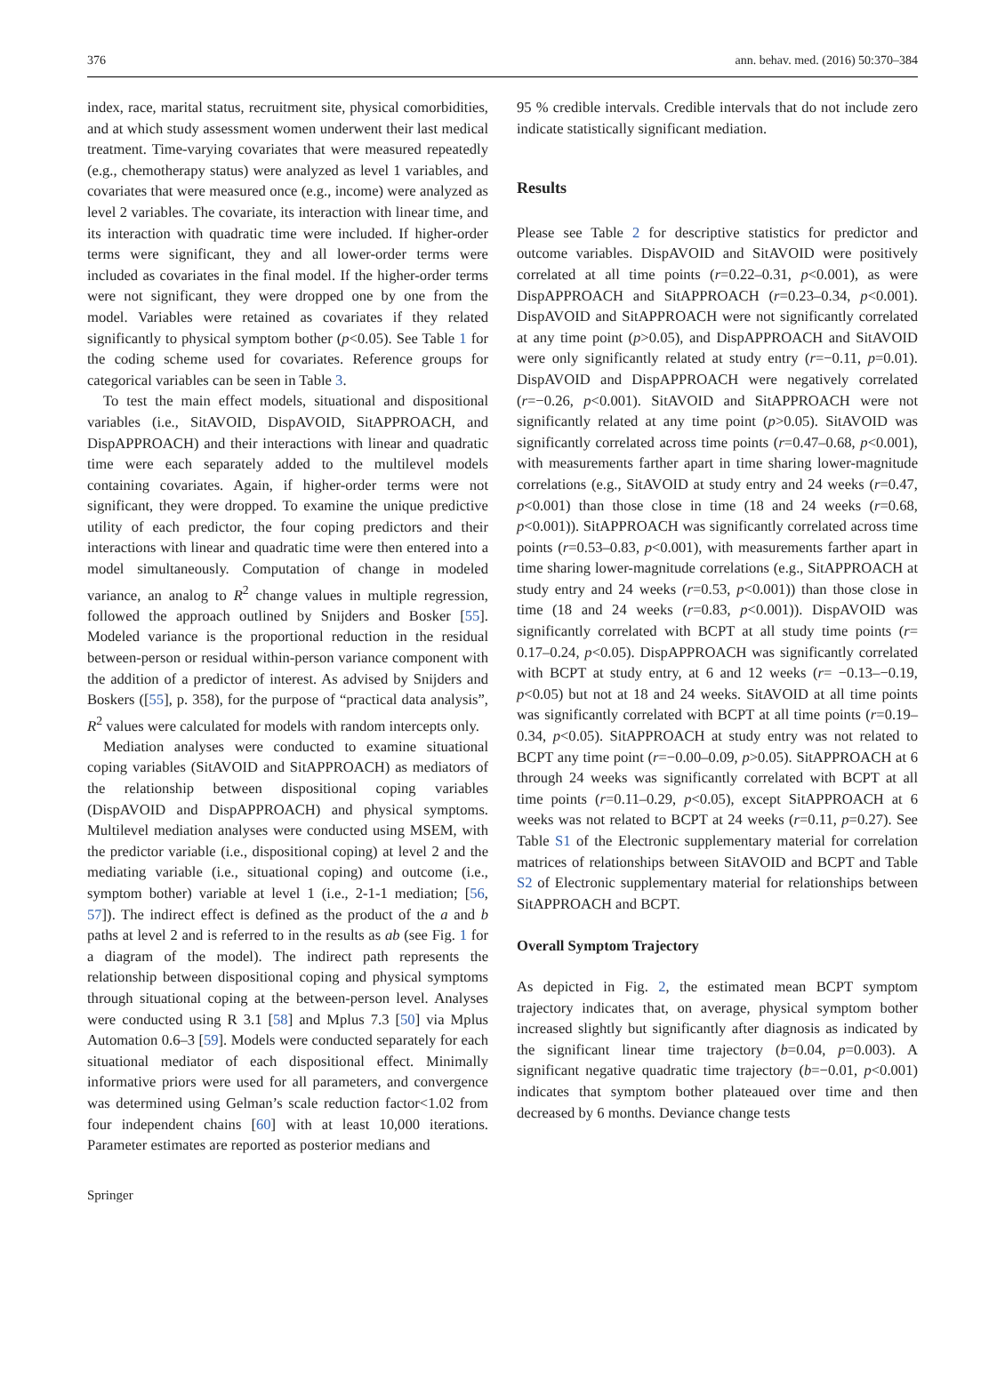376 ann. behav. med. (2016) 50:370–384
index, race, marital status, recruitment site, physical comorbidities, and at which study assessment women underwent their last medical treatment. Time-varying covariates that were measured repeatedly (e.g., chemotherapy status) were analyzed as level 1 variables, and covariates that were measured once (e.g., income) were analyzed as level 2 variables. The covariate, its interaction with linear time, and its interaction with quadratic time were included. If higher-order terms were significant, they and all lower-order terms were included as covariates in the final model. If the higher-order terms were not significant, they were dropped one by one from the model. Variables were retained as covariates if they related significantly to physical symptom bother (p<0.05). See Table 1 for the coding scheme used for covariates. Reference groups for categorical variables can be seen in Table 3.
To test the main effect models, situational and dispositional variables (i.e., SitAVOID, DispAVOID, SitAPPROACH, and DispAPPROACH) and their interactions with linear and quadratic time were each separately added to the multilevel models containing covariates. Again, if higher-order terms were not significant, they were dropped. To examine the unique predictive utility of each predictor, the four coping predictors and their interactions with linear and quadratic time were then entered into a model simultaneously. Computation of change in modeled variance, an analog to R<sup>2</sup> change values in multiple regression, followed the approach outlined by Snijders and Bosker [55]. Modeled variance is the proportional reduction in the residual between-person or residual within-person variance component with the addition of a predictor of interest. As advised by Snijders and Boskers ([55], p. 358), for the purpose of “practical data analysis”, R<sup>2</sup> values were calculated for models with random intercepts only.
Mediation analyses were conducted to examine situational coping variables (SitAVOID and SitAPPROACH) as mediators of the relationship between dispositional coping variables (DispAVOID and DispAPPROACH) and physical symptoms. Multilevel mediation analyses were conducted using MSEM, with the predictor variable (i.e., dispositional coping) at level 2 and the mediating variable (i.e., situational coping) and outcome (i.e., symptom bother) variable at level 1 (i.e., 2-1-1 mediation; [56, 57]). The indirect effect is defined as the product of the a and b paths at level 2 and is referred to in the results as ab (see Fig. 1 for a diagram of the model). The indirect path represents the relationship between dispositional coping and physical symptoms through situational coping at the between-person level. Analyses were conducted using R 3.1 [58] and Mplus 7.3 [50] via Mplus Automation 0.6–3 [59]. Models were conducted separately for each situational mediator of each dispositional effect. Minimally informative priors were used for all parameters, and convergence was determined using Gelman’s scale reduction factor<1.02 from four independent chains [60] with at least 10,000 iterations. Parameter estimates are reported as posterior medians and
95 % credible intervals. Credible intervals that do not include zero indicate statistically significant mediation.
Results
Please see Table 2 for descriptive statistics for predictor and outcome variables. DispAVOID and SitAVOID were positively correlated at all time points (r=0.22–0.31, p<0.001), as were DispAPPROACH and SitAPPROACH (r=0.23–0.34, p<0.001). DispAVOID and SitAPPROACH were not significantly correlated at any time point (p>0.05), and DispAPPROACH and SitAVOID were only significantly related at study entry (r=−0.11, p=0.01). DispAVOID and DispAPPROACH were negatively correlated (r=−0.26, p<0.001). SitAVOID and SitAPPROACH were not significantly related at any time point (p>0.05). SitAVOID was significantly correlated across time points (r=0.47–0.68, p<0.001), with measurements farther apart in time sharing lower-magnitude correlations (e.g., SitAVOID at study entry and 24 weeks (r=0.47, p<0.001) than those close in time (18 and 24 weeks (r=0.68, p<0.001)). SitAPPROACH was significantly correlated across time points (r=0.53–0.83, p<0.001), with measurements farther apart in time sharing lower-magnitude correlations (e.g., SitAPPROACH at study entry and 24 weeks (r=0.53, p<0.001)) than those close in time (18 and 24 weeks (r=0.83, p<0.001)). DispAVOID was significantly correlated with BCPT at all study time points (r= 0.17–0.24, p<0.05). DispAPPROACH was significantly correlated with BCPT at study entry, at 6 and 12 weeks (r= −0.13–−0.19, p<0.05) but not at 18 and 24 weeks. SitAVOID at all time points was significantly correlated with BCPT at all time points (r=0.19–0.34, p<0.05). SitAPPROACH at study entry was not related to BCPT any time point (r=−0.00–0.09, p>0.05). SitAPPROACH at 6 through 24 weeks was significantly correlated with BCPT at all time points (r=0.11–0.29, p<0.05), except SitAPPROACH at 6 weeks was not related to BCPT at 24 weeks (r=0.11, p=0.27). See Table S1 of the Electronic supplementary material for correlation matrices of relationships between SitAVOID and BCPT and Table S2 of Electronic supplementary material for relationships between SitAPPROACH and BCPT.
Overall Symptom Trajectory
As depicted in Fig. 2, the estimated mean BCPT symptom trajectory indicates that, on average, physical symptom bother increased slightly but significantly after diagnosis as indicated by the significant linear time trajectory (b=0.04, p=0.003). A significant negative quadratic time trajectory (b=−0.01, p<0.001) indicates that symptom bother plateaued over time and then decreased by 6 months. Deviance change tests
Springer